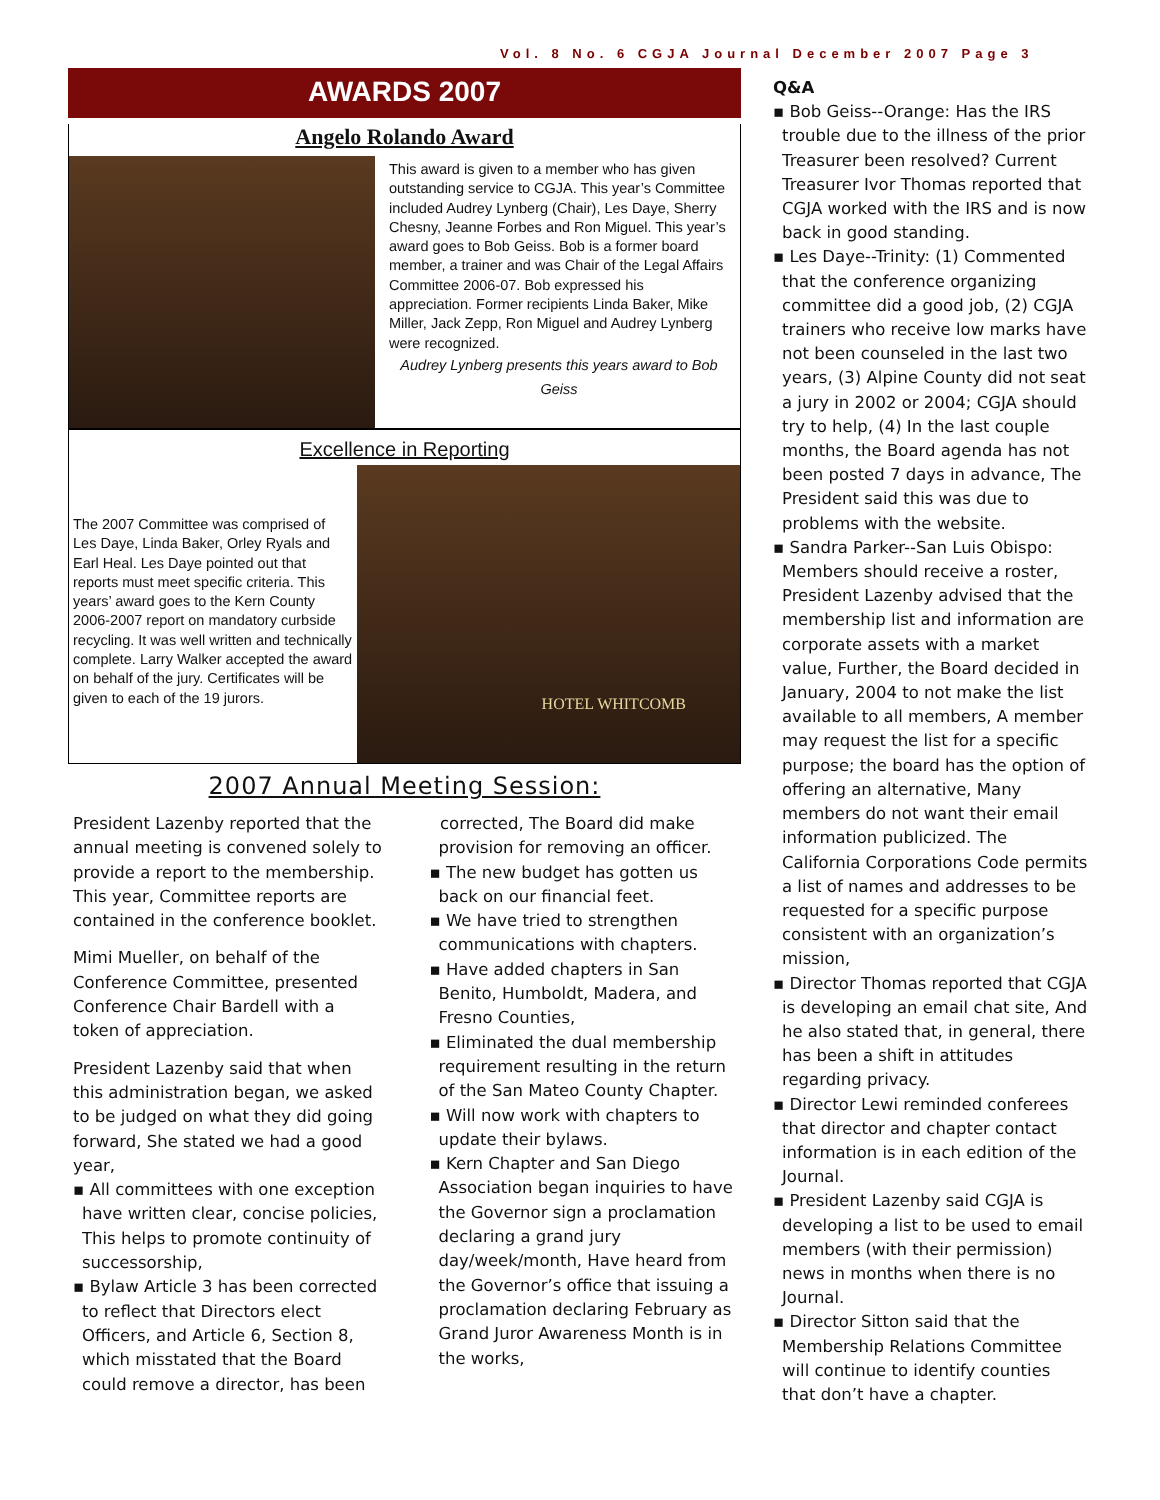Vol. 8 No. 6 CGJA Journal December 2007 Page 3
AWARDS 2007
Angelo Rolando Award
This award is given to a member who has given outstanding service to CGJA. This year’s Committee included Audrey Lynberg (Chair), Les Daye, Sherry Chesny, Jeanne Forbes and Ron Miguel. This year’s award goes to Bob Geiss. Bob is a former board member, a trainer and was Chair of the Legal Affairs Committee 2006-07. Bob expressed his appreciation. Former recipients Linda Baker, Mike Miller, Jack Zepp, Ron Miguel and Audrey Lynberg were recognized.
Audrey Lynberg presents this years award to Bob Geiss
Excellence in Reporting
The 2007 Committee was comprised of Les Daye, Linda Baker, Orley Ryals and Earl Heal. Les Daye pointed out that reports must meet specific criteria. This years’ award goes to the Kern County 2006-2007 report on mandatory curbside recycling. It was well written and technically complete. Larry Walker accepted the award on behalf of the jury. Certificates will be given to each of the 19 jurors.
HOTEL WHITCOMB
2007 Annual Meeting Session:
President Lazenby reported that the annual meeting is convened solely to provide a report to the membership. This year, Committee reports are contained in the conference booklet.
Mimi Mueller, on behalf of the Conference Committee, presented Conference Chair Bardell with a token of appreciation.
President Lazenby said that when this administration began, we asked to be judged on what they did going forward, She stated we had a good year,
▪ All committees with one exception have written clear, concise policies, This helps to promote continuity of successorship,
▪ Bylaw Article 3 has been corrected to reflect that Directors elect Officers, and Article 6, Section 8, which misstated that the Board could remove a director, has been
corrected, The Board did make provision for removing an officer.
▪ The new budget has gotten us back on our financial feet.
▪ We have tried to strengthen communications with chapters.
▪ Have added chapters in San Benito, Humboldt, Madera, and Fresno Counties,
▪ Eliminated the dual membership requirement resulting in the return of the San Mateo County Chapter.
▪ Will now work with chapters to update their bylaws.
▪ Kern Chapter and San Diego Association began inquiries to have the Governor sign a proclamation declaring a grand jury day/week/month, Have heard from the Governor’s office that issuing a proclamation declaring February as Grand Juror Awareness Month is in the works,
Q&A
▪ Bob Geiss--Orange: Has the IRS trouble due to the illness of the prior Treasurer been resolved? Current Treasurer Ivor Thomas reported that CGJA worked with the IRS and is now back in good standing.
▪ Les Daye--Trinity: (1) Commented that the conference organizing committee did a good job, (2) CGJA trainers who receive low marks have not been counseled in the last two years, (3) Alpine County did not seat a jury in 2002 or 2004; CGJA should try to help, (4) In the last couple months, the Board agenda has not been posted 7 days in advance, The President said this was due to problems with the website.
▪ Sandra Parker--San Luis Obispo: Members should receive a roster, President Lazenby advised that the membership list and information are corporate assets with a market value, Further, the Board decided in January, 2004 to not make the list available to all members, A member may request the list for a specific purpose; the board has the option of offering an alternative, Many members do not want their email information publicized. The California Corporations Code permits a list of names and addresses to be requested for a specific purpose consistent with an organization’s mission,
▪ Director Thomas reported that CGJA is developing an email chat site, And he also stated that, in general, there has been a shift in attitudes regarding privacy.
▪ Director Lewi reminded conferees that director and chapter contact information is in each edition of the Journal.
▪ President Lazenby said CGJA is developing a list to be used to email members (with their permission) news in months when there is no Journal.
▪ Director Sitton said that the Membership Relations Committee will continue to identify counties that don’t have a chapter.